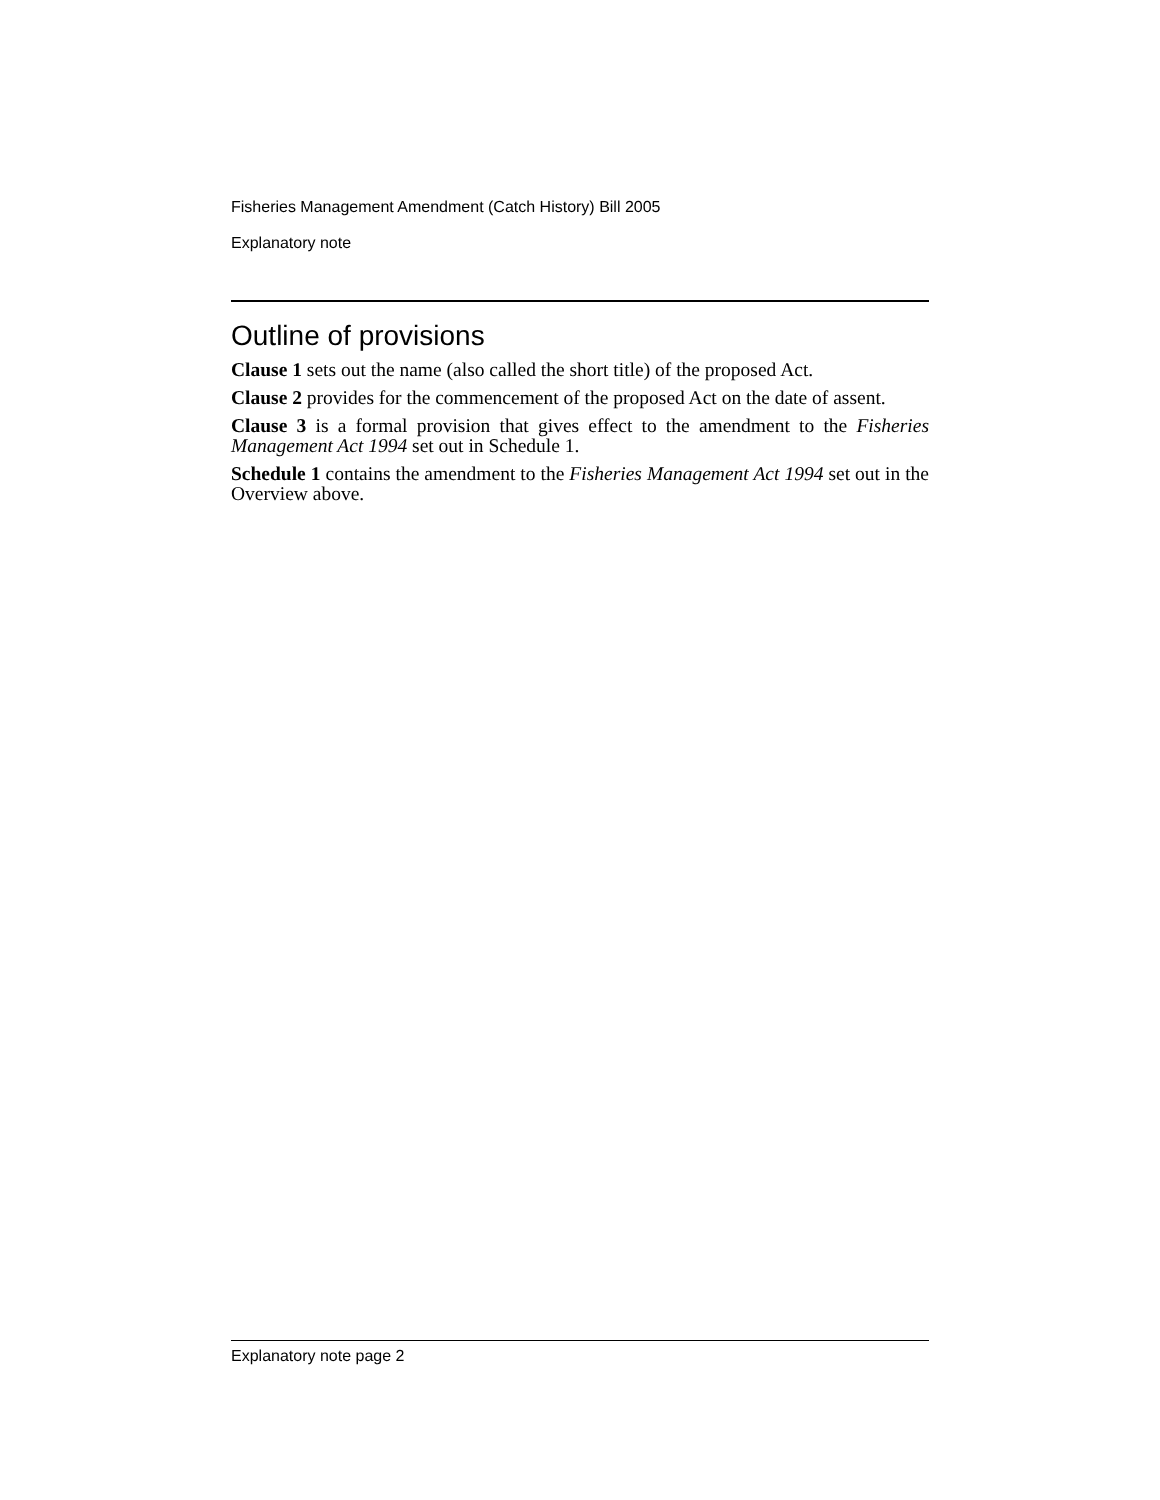Fisheries Management Amendment (Catch History) Bill 2005
Explanatory note
Outline of provisions
Clause 1 sets out the name (also called the short title) of the proposed Act.
Clause 2 provides for the commencement of the proposed Act on the date of assent.
Clause 3 is a formal provision that gives effect to the amendment to the Fisheries Management Act 1994 set out in Schedule 1.
Schedule 1 contains the amendment to the Fisheries Management Act 1994 set out in the Overview above.
Explanatory note page 2